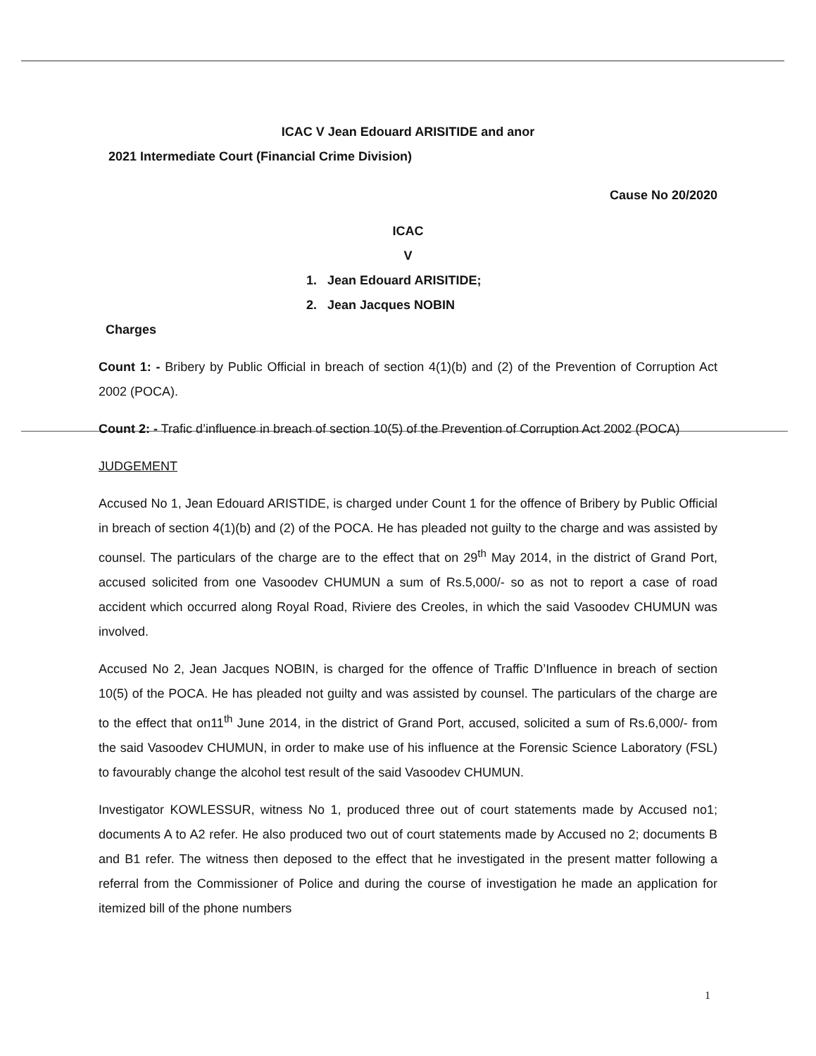ICAC V Jean Edouard ARISITIDE and anor
2021 Intermediate Court (Financial Crime Division)
Cause No 20/2020
ICAC
V
1. Jean Edouard ARISITIDE;
2. Jean Jacques NOBIN
Charges
Count 1: - Bribery by Public Official in breach of section 4(1)(b) and (2) of the Prevention of Corruption Act 2002 (POCA).
Count 2: - Trafic d’influence in breach of section 10(5) of the Prevention of Corruption Act 2002 (POCA)
JUDGEMENT
Accused No 1, Jean Edouard ARISTIDE, is charged under Count 1 for the offence of Bribery by Public Official in breach of section 4(1)(b) and (2) of the POCA. He has pleaded not guilty to the charge and was assisted by counsel. The particulars of the charge are to the effect that on 29<sup>th</sup> May 2014, in the district of Grand Port, accused solicited from one Vasoodev CHUMUN a sum of Rs.5,000/- so as not to report a case of road accident which occurred along Royal Road, Riviere des Creoles, in which the said Vasoodev CHUMUN was involved.
Accused No 2, Jean Jacques NOBIN, is charged for the offence of Traffic D’Influence in breach of section 10(5) of the POCA. He has pleaded not guilty and was assisted by counsel. The particulars of the charge are to the effect that on11<sup>th</sup> June 2014, in the district of Grand Port, accused, solicited a sum of Rs.6,000/- from the said Vasoodev CHUMUN, in order to make use of his influence at the Forensic Science Laboratory (FSL) to favourably change the alcohol test result of the said Vasoodev CHUMUN.
Investigator KOWLESSUR, witness No 1, produced three out of court statements made by Accused no1; documents A to A2 refer. He also produced two out of court statements made by Accused no 2; documents B and B1 refer. The witness then deposed to the effect that he investigated in the present matter following a referral from the Commissioner of Police and during the course of investigation he made an application for itemized bill of the phone numbers
1